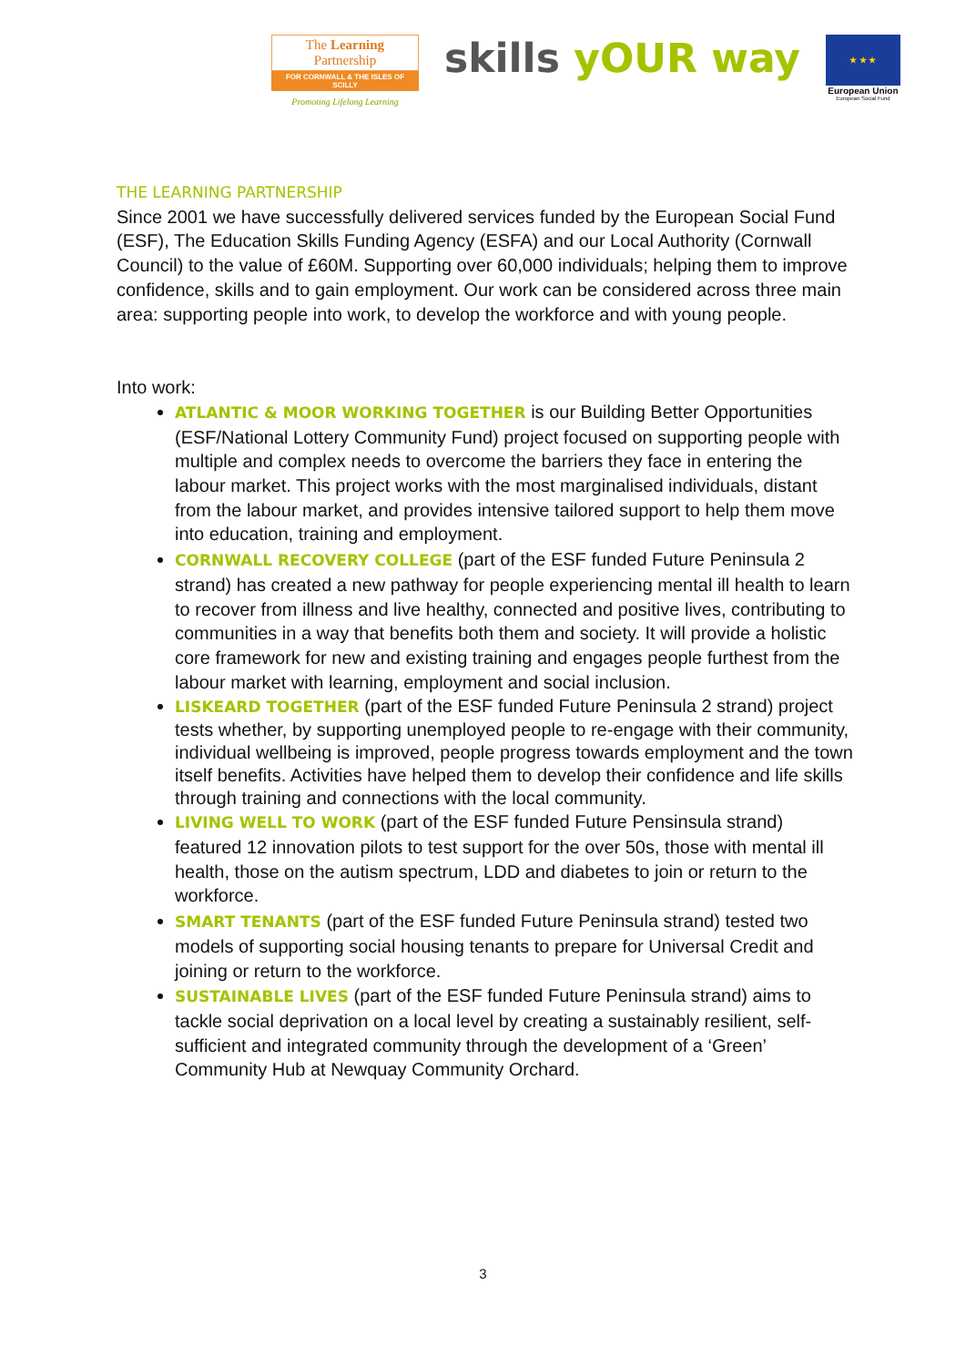The Learning Partnership
FOR CORNWALL & THE ISLES OF SCILLY
Promoting Lifelong Learning
skills yOUR way
★ ★ ★
European Union
European Social Fund
THE LEARNING PARTNERSHIP
Since 2001 we have successfully delivered services funded by the European Social Fund (ESF), The Education Skills Funding Agency (ESFA) and our Local Authority (Cornwall Council) to the value of £60M. Supporting over 60,000 individuals; helping them to improve confidence, skills and to gain employment. Our work can be considered across three main area: supporting people into work, to develop the workforce and with young people.
Into work:
ATLANTIC & MOOR WORKING TOGETHER is our Building Better Opportunities (ESF/National Lottery Community Fund) project focused on supporting people with multiple and complex needs to overcome the barriers they face in entering the labour market. This project works with the most marginalised individuals, distant from the labour market, and provides intensive tailored support to help them move into education, training and employment.
CORNWALL RECOVERY COLLEGE (part of the ESF funded Future Peninsula 2 strand) has created a new pathway for people experiencing mental ill health to learn to recover from illness and live healthy, connected and positive lives, contributing to communities in a way that benefits both them and society. It will provide a holistic core framework for new and existing training and engages people furthest from the labour market with learning, employment and social inclusion.
LISKEARD TOGETHER (part of the ESF funded Future Peninsula 2 strand) project tests whether, by supporting unemployed people to re-engage with their community, individual wellbeing is improved, people progress towards employment and the town itself benefits. Activities have helped them to develop their confidence and life skills through training and connections with the local community.
LIVING WELL TO WORK (part of the ESF funded Future Pensinsula strand) featured 12 innovation pilots to test support for the over 50s, those with mental ill health, those on the autism spectrum, LDD and diabetes to join or return to the workforce.
SMART TENANTS (part of the ESF funded Future Peninsula strand) tested two models of supporting social housing tenants to prepare for Universal Credit and joining or return to the workforce.
SUSTAINABLE LIVES (part of the ESF funded Future Peninsula strand) aims to tackle social deprivation on a local level by creating a sustainably resilient, self-sufficient and integrated community through the development of a ‘Green’ Community Hub at Newquay Community Orchard.
3